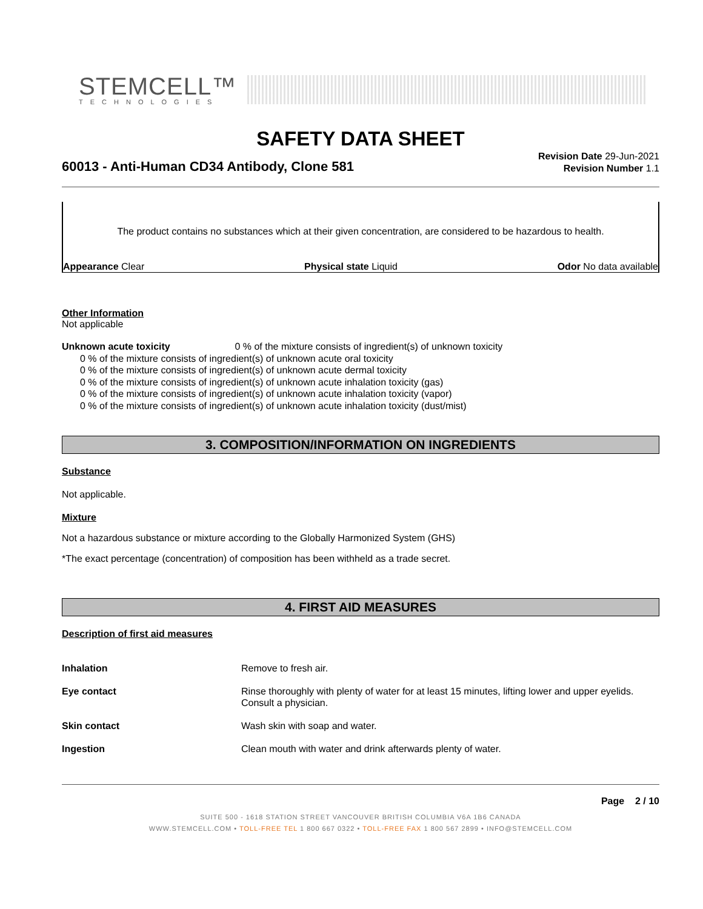STEMCELL™
TECHNOLOGIES
SAFETY DATA SHEET
60013 - Anti-Human CD34 Antibody, Clone 581
Revision Date 29-Jun-2021
Revision Number 1.1
The product contains no substances which at their given concentration, are considered to be hazardous to health.
Appearance Clear Physical state Liquid Odor No data available
Other Information
Not applicable
Unknown acute toxicity 0 % of the mixture consists of ingredient(s) of unknown toxicity
0 % of the mixture consists of ingredient(s) of unknown acute oral toxicity
0 % of the mixture consists of ingredient(s) of unknown acute dermal toxicity
0 % of the mixture consists of ingredient(s) of unknown acute inhalation toxicity (gas)
0 % of the mixture consists of ingredient(s) of unknown acute inhalation toxicity (vapor)
0 % of the mixture consists of ingredient(s) of unknown acute inhalation toxicity (dust/mist)
3. COMPOSITION/INFORMATION ON INGREDIENTS
Substance
Not applicable.
Mixture
Not a hazardous substance or mixture according to the Globally Harmonized System (GHS)
*The exact percentage (concentration) of composition has been withheld as a trade secret.
4. FIRST AID MEASURES
Description of first aid measures
| Inhalation | Remove to fresh air. |
| Eye contact | Rinse thoroughly with plenty of water for at least 15 minutes, lifting lower and upper eyelids. Consult a physician. |
| Skin contact | Wash skin with soap and water. |
| Ingestion | Clean mouth with water and drink afterwards plenty of water. |
Page 2 / 10
SUITE 500 - 1618 STATION STREET VANCOUVER BRITISH COLUMBIA V6A 1B6 CANADA
WWW.STEMCELL.COM • TOLL-FREE TEL 1 800 667 0322 • TOLL-FREE FAX 1 800 567 2899 • INFO@STEMCELL.COM